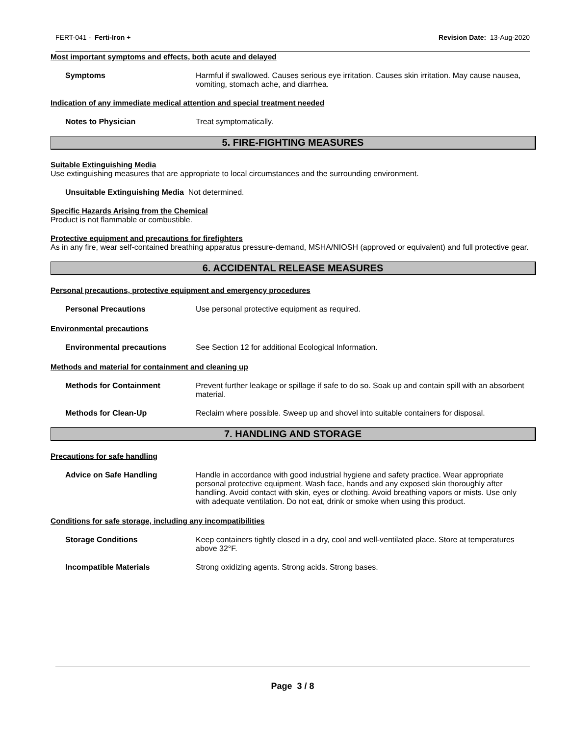FERT-041 - Ferti-Iron + Revision Date: 13-Aug-2020
Most important symptoms and effects, both acute and delayed
Symptoms Harmful if swallowed. Causes serious eye irritation. Causes skin irritation. May cause nausea, vomiting, stomach ache, and diarrhea.
Indication of any immediate medical attention and special treatment needed
Notes to Physician Treat symptomatically.
5. FIRE-FIGHTING MEASURES
Suitable Extinguishing Media
Use extinguishing measures that are appropriate to local circumstances and the surrounding environment.
Unsuitable Extinguishing Media Not determined.
Specific Hazards Arising from the Chemical
Product is not flammable or combustible.
Protective equipment and precautions for firefighters
As in any fire, wear self-contained breathing apparatus pressure-demand, MSHA/NIOSH (approved or equivalent) and full protective gear.
6. ACCIDENTAL RELEASE MEASURES
Personal precautions, protective equipment and emergency procedures
Personal Precautions Use personal protective equipment as required.
Environmental precautions
Environmental precautions See Section 12 for additional Ecological Information.
Methods and material for containment and cleaning up
Methods for Containment Prevent further leakage or spillage if safe to do so. Soak up and contain spill with an absorbent material.
Methods for Clean-Up Reclaim where possible. Sweep up and shovel into suitable containers for disposal.
7. HANDLING AND STORAGE
Precautions for safe handling
Advice on Safe Handling Handle in accordance with good industrial hygiene and safety practice. Wear appropriate personal protective equipment. Wash face, hands and any exposed skin thoroughly after handling. Avoid contact with skin, eyes or clothing. Avoid breathing vapors or mists. Use only with adequate ventilation. Do not eat, drink or smoke when using this product.
Conditions for safe storage, including any incompatibilities
Storage Conditions Keep containers tightly closed in a dry, cool and well-ventilated place. Store at temperatures above 32°F.
Incompatible Materials Strong oxidizing agents. Strong acids. Strong bases.
Page 3 / 8